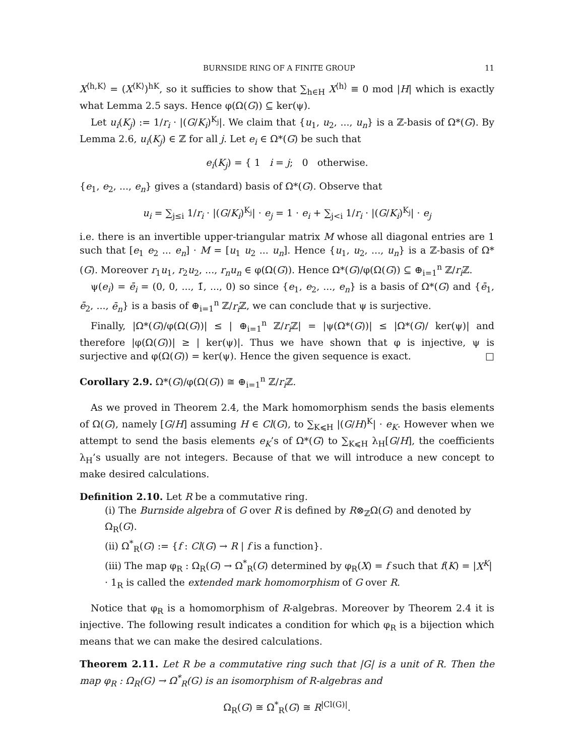BURNSIDE RING OF A FINITE GROUP 11
X<sup>⟨h,K⟩</sup> = (X<sup>⟨K⟩</sup>)<sup>hK</sup>, so it sufficies to show that ∑<sub>h∈H</sub> X<sup>⟨h⟩</sup> ≡ 0 mod |H| which is exactly what Lemma 2.5 says. Hence φ(Ω(G)) ⊆ ker(ψ).
Let u<sub>i</sub>(K<sub>j</sub>) := 1/r<sub>i</sub> · |(G/K<sub>i</sub>)<sup>K<sub>j</sub></sup>|. We claim that {u<sub>1</sub>, u<sub>2</sub>, ..., u<sub>n</sub>} is a ℤ-basis of Ω*(G). By Lemma 2.6, u<sub>i</sub>(K<sub>j</sub>) ∈ ℤ for all j. Let e<sub>i</sub> ∈ Ω*(G) be such that
e<sub>i</sub>(K<sub>j</sub>) = { 1 i = j; 0 otherwise.
{e<sub>1</sub>, e<sub>2</sub>, ..., e<sub>n</sub>} gives a (standard) basis of Ω*(G). Observe that
u<sub>i</sub> = ∑<sub>j≤i</sub> 1/r<sub>i</sub> · |(G/K<sub>i</sub>)<sup>K<sub>j</sub></sup>| · e<sub>j</sub> = 1 · e<sub>i</sub> + ∑<sub>j<i</sub> 1/r<sub>i</sub> · |(G/K<sub>i</sub>)<sup>K<sub>j</sub></sup>| · e<sub>j</sub>
i.e. there is an invertible upper-triangular matrix M whose all diagonal entries are 1 such that [e<sub>1</sub> e<sub>2</sub> ... e<sub>n</sub>] · M = [u<sub>1</sub> u<sub>2</sub> ... u<sub>n</sub>]. Hence {u<sub>1</sub>, u<sub>2</sub>, ..., u<sub>n</sub>} is a ℤ-basis of Ω*(G). Moreover r<sub>1</sub>u<sub>1</sub>, r<sub>2</sub>u<sub>2</sub>, ..., r<sub>n</sub>u<sub>n</sub> ∈ φ(Ω(G)). Hence Ω*(G)/φ(Ω(G)) ⊆ ⊕<sub>i=1</sub><sup>n</sup> ℤ/r<sub>i</sub> ℤ.
ψ(e<sub>i</sub>) = ē<sub>i</sub> = (0, 0, ..., 1̄, ..., 0) so since {e<sub>1</sub>, e<sub>2</sub>, ..., e<sub>n</sub>} is a basis of Ω*(G) and {ē<sub>1</sub>, ē<sub>2</sub>, ..., ē<sub>n</sub>} is a basis of ⊕<sub>i=1</sub><sup>n</sup> ℤ/r<sub>i</sub> ℤ, we can conclude that ψ is surjective.
Finally, |Ω*(G)/φ(Ω(G))| ≤ | ⊕<sub>i=1</sub><sup>n</sup> ℤ/r<sub>i</sub> ℤ| = |ψ(Ω*(G))| ≤ |Ω*(G)/ ker(ψ)| and therefore |φ(Ω(G))| ≥ | ker(ψ)|. Thus we have shown that φ is injective, ψ is surjective and φ(Ω(G)) = ker(ψ). Hence the given sequence is exact. □
Corollary 2.9. Ω*(G)/φ(Ω(G)) ≅ ⊕<sub>i=1</sub><sup>n</sup> ℤ/r<sub>i</sub> ℤ.
As we proved in Theorem 2.4, the Mark homomorphism sends the basis elements of Ω(G), namely [G/H] assuming H ∈ Cl(G), to ∑<sub>K⩽H</sub> |(G/H)<sup>K</sup>| · e<sub>K</sub>. However when we attempt to send the basis elements e<sub>K</sub>’s of Ω*(G) to ∑<sub>K⩽H</sub> λ<sub>H</sub>[G/H], the coefficients λ<sub>H</sub>’s usually are not integers. Because of that we will introduce a new concept to make desired calculations.
Definition 2.10. Let R be a commutative ring.
(i) The Burnside algebra of G over R is defined by R⊗<sub>ℤ</sub>Ω(G) and denoted by Ω<sub>R</sub>(G).
(ii) Ω<sup>*</sup><sub>R</sub>(G) := {f : Cl(G) → R | f is a function}.
(iii) The map φ<sub>R</sub> : Ω<sub>R</sub>(G) → Ω<sup>*</sup><sub>R</sub>(G) determined by φ<sub>R</sub>(X) = f such that f(K) = |X<sup>K</sup>| · 1<sub>R</sub> is called the extended mark homomorphism of G over R.
Notice that φ<sub>R</sub> is a homomorphism of R-algebras. Moreover by Theorem 2.4 it is injective. The following result indicates a condition for which φ<sub>R</sub> is a bijection which means that we can make the desired calculations.
Theorem 2.11. Let R be a commutative ring such that |G| is a unit of R. Then the map φ<sub>R</sub> : Ω<sub>R</sub>(G) → Ω<sup>*</sup><sub>R</sub>(G) is an isomorphism of R-algebras and
Ω<sub>R</sub>(G) ≅ Ω<sup>*</sup><sub>R</sub>(G) ≅ R<sup>|Cl(G)|</sup>.